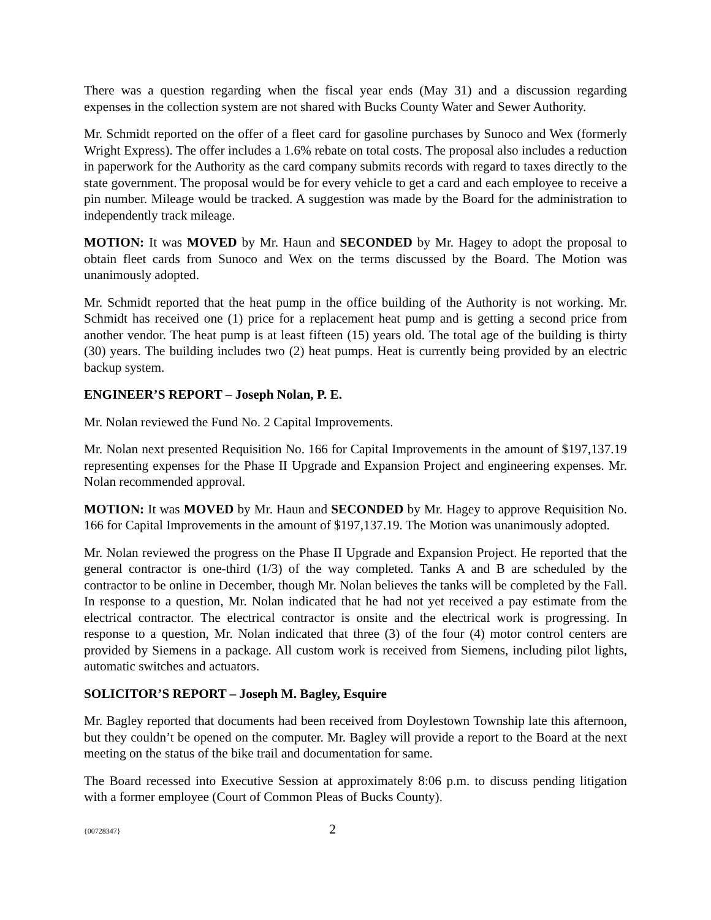There was a question regarding when the fiscal year ends (May 31) and a discussion regarding expenses in the collection system are not shared with Bucks County Water and Sewer Authority.
Mr. Schmidt reported on the offer of a fleet card for gasoline purchases by Sunoco and Wex (formerly Wright Express). The offer includes a 1.6% rebate on total costs. The proposal also includes a reduction in paperwork for the Authority as the card company submits records with regard to taxes directly to the state government. The proposal would be for every vehicle to get a card and each employee to receive a pin number. Mileage would be tracked. A suggestion was made by the Board for the administration to independently track mileage.
MOTION: It was MOVED by Mr. Haun and SECONDED by Mr. Hagey to adopt the proposal to obtain fleet cards from Sunoco and Wex on the terms discussed by the Board. The Motion was unanimously adopted.
Mr. Schmidt reported that the heat pump in the office building of the Authority is not working. Mr. Schmidt has received one (1) price for a replacement heat pump and is getting a second price from another vendor. The heat pump is at least fifteen (15) years old. The total age of the building is thirty (30) years. The building includes two (2) heat pumps. Heat is currently being provided by an electric backup system.
ENGINEER’S REPORT – Joseph Nolan, P. E.
Mr. Nolan reviewed the Fund No. 2 Capital Improvements.
Mr. Nolan next presented Requisition No. 166 for Capital Improvements in the amount of $197,137.19 representing expenses for the Phase II Upgrade and Expansion Project and engineering expenses. Mr. Nolan recommended approval.
MOTION: It was MOVED by Mr. Haun and SECONDED by Mr. Hagey to approve Requisition No. 166 for Capital Improvements in the amount of $197,137.19. The Motion was unanimously adopted.
Mr. Nolan reviewed the progress on the Phase II Upgrade and Expansion Project. He reported that the general contractor is one-third (1/3) of the way completed. Tanks A and B are scheduled by the contractor to be online in December, though Mr. Nolan believes the tanks will be completed by the Fall. In response to a question, Mr. Nolan indicated that he had not yet received a pay estimate from the electrical contractor. The electrical contractor is onsite and the electrical work is progressing. In response to a question, Mr. Nolan indicated that three (3) of the four (4) motor control centers are provided by Siemens in a package. All custom work is received from Siemens, including pilot lights, automatic switches and actuators.
SOLICITOR’S REPORT – Joseph M. Bagley, Esquire
Mr. Bagley reported that documents had been received from Doylestown Township late this afternoon, but they couldn’t be opened on the computer. Mr. Bagley will provide a report to the Board at the next meeting on the status of the bike trail and documentation for same.
The Board recessed into Executive Session at approximately 8:06 p.m. to discuss pending litigation with a former employee (Court of Common Pleas of Bucks County).
{00728347} 2